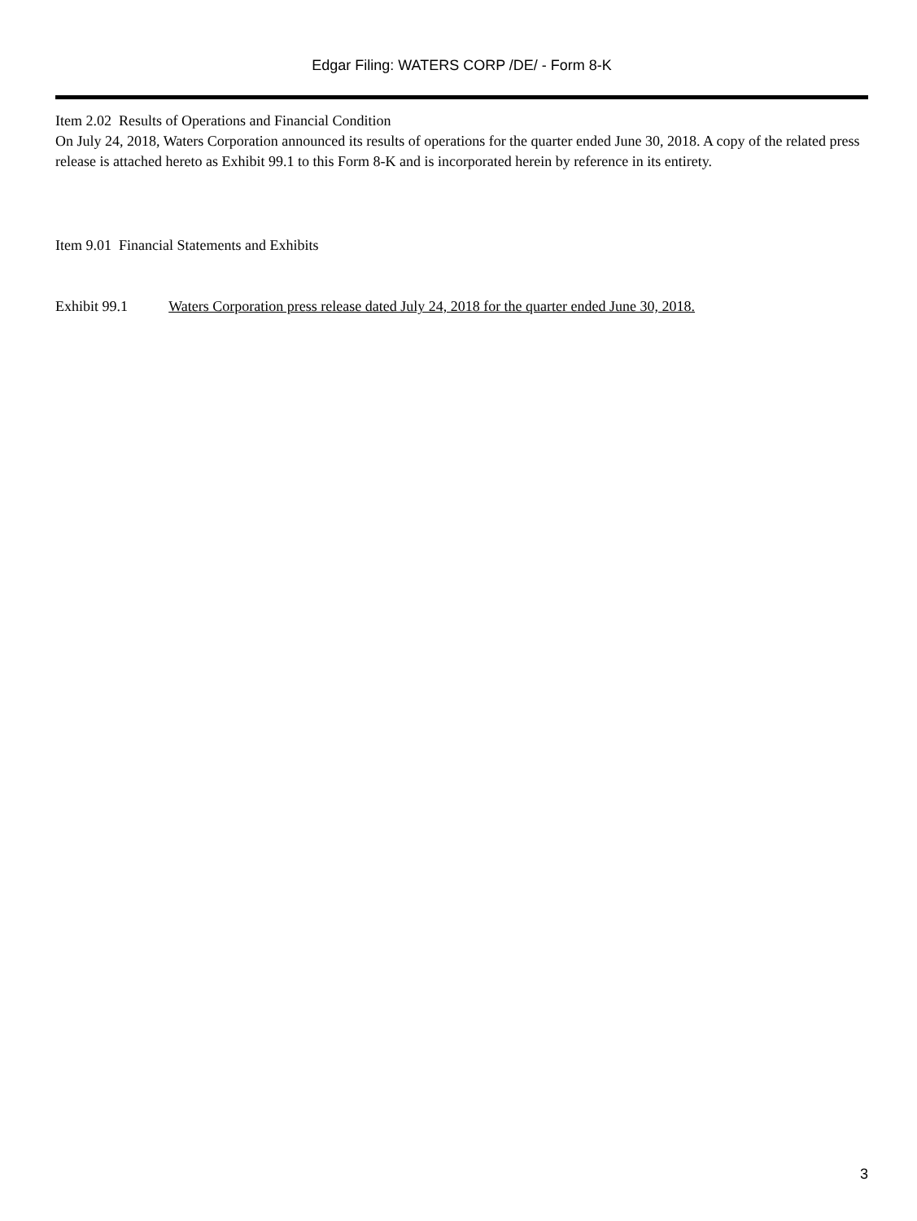Edgar Filing: WATERS CORP /DE/ - Form 8-K
Item 2.02 Results of Operations and Financial Condition
On July 24, 2018, Waters Corporation announced its results of operations for the quarter ended June 30, 2018. A copy of the related press release is attached hereto as Exhibit 99.1 to this Form 8-K and is incorporated herein by reference in its entirety.
Item 9.01 Financial Statements and Exhibits
Exhibit 99.1 Waters Corporation press release dated July 24, 2018 for the quarter ended June 30, 2018.
3